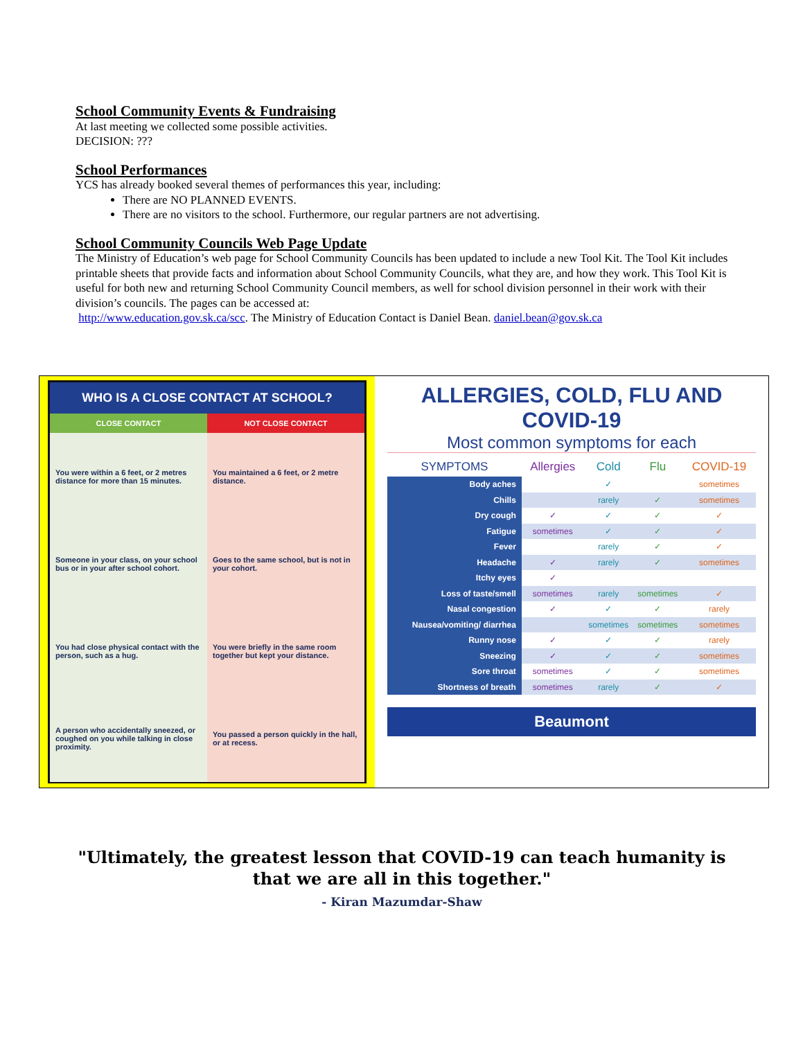School Community Events & Fundraising
At last meeting we collected some possible activities.
DECISION: ???
School Performances
YCS has already booked several themes of performances this year, including:
There are NO PLANNED EVENTS.
There are no visitors to the school. Furthermore, our regular partners are not advertising.
School Community Councils Web Page Update
The Ministry of Education’s web page for School Community Councils has been updated to include a new Tool Kit. The Tool Kit includes printable sheets that provide facts and information about School Community Councils, what they are, and how they work. This Tool Kit is useful for both new and returning School Community Council members, as well for school division personnel in their work with their division’s councils. The pages can be accessed at:
http://www.education.gov.sk.ca/scc. The Ministry of Education Contact is Daniel Bean. daniel.bean@gov.sk.ca
WHO IS A CLOSE CONTACT AT SCHOOL?
| CLOSE CONTACT | NOT CLOSE CONTACT |
| --- | --- |
| You were within a 6 feet, or 2 metres distance for more than 15 minutes. | You maintained a 6 feet, or 2 metre distance. |
| Someone in your class, on your school bus or in your after school cohort. | Goes to the same school, but is not in your cohort. |
| You had close physical contact with the person, such as a hug. | You were briefly in the same room together but kept your distance. |
| A person who accidentally sneezed, or coughed on you while talking in close proximity. | You passed a person quickly in the hall, or at recess. |
ALLERGIES, COLD, FLU AND COVID-19
Most common symptoms for each
| SYMPTOMS | Allergies | Cold | Flu | COVID-19 |
| --- | --- | --- | --- | --- |
| Body aches | | ✓ | | sometimes |
| Chills | | rarely | ✓ | sometimes |
| Dry cough | ✓ | ✓ | ✓ | ✓ |
| Fatigue | sometimes | ✓ | ✓ | ✓ |
| Fever | | rarely | ✓ | ✓ |
| Headache | ✓ | rarely | ✓ | sometimes |
| Itchy eyes | ✓ | | | |
| Loss of taste/smell | sometimes | rarely | sometimes | ✓ |
| Nasal congestion | ✓ | ✓ | ✓ | rarely |
| Nausea/vomiting/ diarrhea | | sometimes | sometimes | sometimes |
| Runny nose | ✓ | ✓ | ✓ | rarely |
| Sneezing | ✓ | ✓ | ✓ | sometimes |
| Sore throat | sometimes | ✓ | ✓ | sometimes |
| Shortness of breath | sometimes | rarely | ✓ | ✓ |
Beaumont
"Ultimately, the greatest lesson that COVID-19 can teach humanity is that we are all in this together."
- Kiran Mazumdar-Shaw